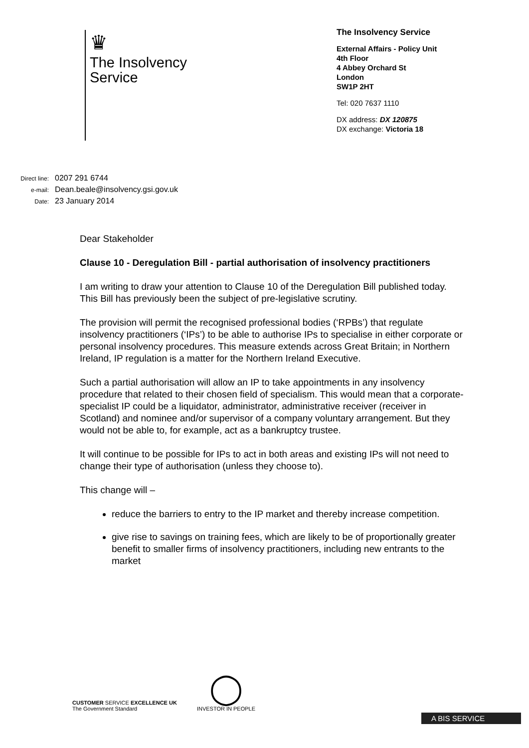♛
The Insolvency
Service
The Insolvency Service
External Affairs - Policy Unit
4th Floor
4 Abbey Orchard St
London
SW1P 2HT
Tel: 020 7637 1110
DX address: DX 120875
DX exchange: Victoria 18
Direct line: 0207 291 6744
e-mail: Dean.beale@insolvency.gsi.gov.uk
Date: 23 January 2014
Dear Stakeholder
Clause 10 - Deregulation Bill - partial authorisation of insolvency practitioners
I am writing to draw your attention to Clause 10 of the Deregulation Bill published today. This Bill has previously been the subject of pre-legislative scrutiny.
The provision will permit the recognised professional bodies (‘RPBs’) that regulate insolvency practitioners (‘IPs’) to be able to authorise IPs to specialise in either corporate or personal insolvency procedures. This measure extends across Great Britain; in Northern Ireland, IP regulation is a matter for the Northern Ireland Executive.
Such a partial authorisation will allow an IP to take appointments in any insolvency procedure that related to their chosen field of specialism. This would mean that a corporate-specialist IP could be a liquidator, administrator, administrative receiver (receiver in Scotland) and nominee and/or supervisor of a company voluntary arrangement. But they would not be able to, for example, act as a bankruptcy trustee.
It will continue to be possible for IPs to act in both areas and existing IPs will not need to change their type of authorisation (unless they choose to).
This change will –
reduce the barriers to entry to the IP market and thereby increase competition.
give rise to savings on training fees, which are likely to be of proportionally greater benefit to smaller firms of insolvency practitioners, including new entrants to the market
CUSTOMER SERVICE EXCELLENCE UK
The Government Standard
◯
INVESTOR IN PEOPLE
A BIS SERVICE